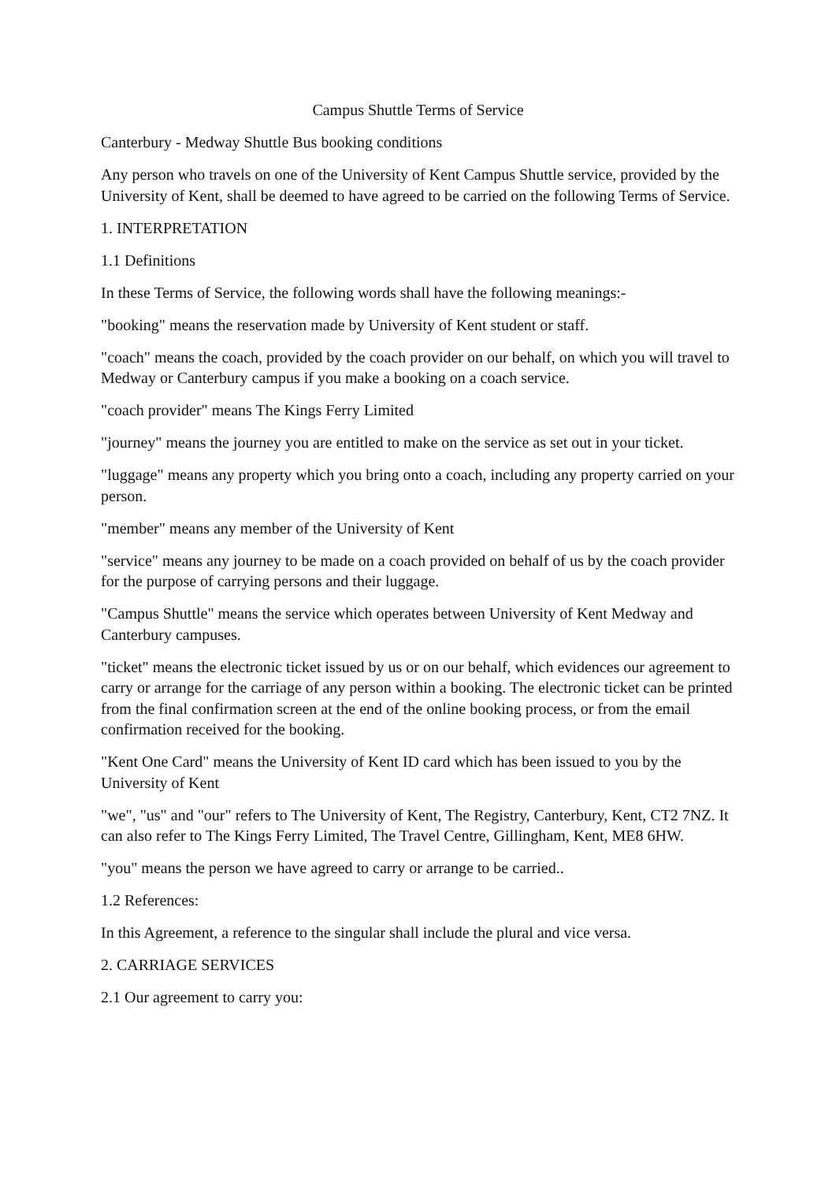Campus Shuttle Terms of Service
Canterbury - Medway Shuttle Bus booking conditions
Any person who travels on one of the University of Kent Campus Shuttle service, provided by the University of Kent, shall be deemed to have agreed to be carried on the following Terms of Service.
1. INTERPRETATION
1.1 Definitions
In these Terms of Service, the following words shall have the following meanings:-
"booking" means the reservation made by University of Kent student or staff.
"coach" means the coach, provided by the coach provider on our behalf, on which you will travel to Medway or Canterbury campus if you make a booking on a coach service.
"coach provider" means The Kings Ferry Limited
"journey" means the journey you are entitled to make on the service as set out in your ticket.
"luggage" means any property which you bring onto a coach, including any property carried on your person.
"member" means any member of the University of Kent
"service" means any journey to be made on a coach provided on behalf of us by the coach provider for the purpose of carrying persons and their luggage.
"Campus Shuttle" means the service which operates between University of Kent Medway and Canterbury campuses.
"ticket" means the electronic ticket issued by us or on our behalf, which evidences our agreement to carry or arrange for the carriage of any person within a booking. The electronic ticket can be printed from the final confirmation screen at the end of the online booking process, or from the email confirmation received for the booking.
"Kent One Card" means the University of Kent ID card which has been issued to you by the University of Kent
"we", "us" and "our" refers to The University of Kent, The Registry, Canterbury, Kent, CT2 7NZ. It can also refer to The Kings Ferry Limited, The Travel Centre, Gillingham, Kent, ME8 6HW.
"you" means the person we have agreed to carry or arrange to be carried..
1.2 References:
In this Agreement, a reference to the singular shall include the plural and vice versa.
2. CARRIAGE SERVICES
2.1 Our agreement to carry you: